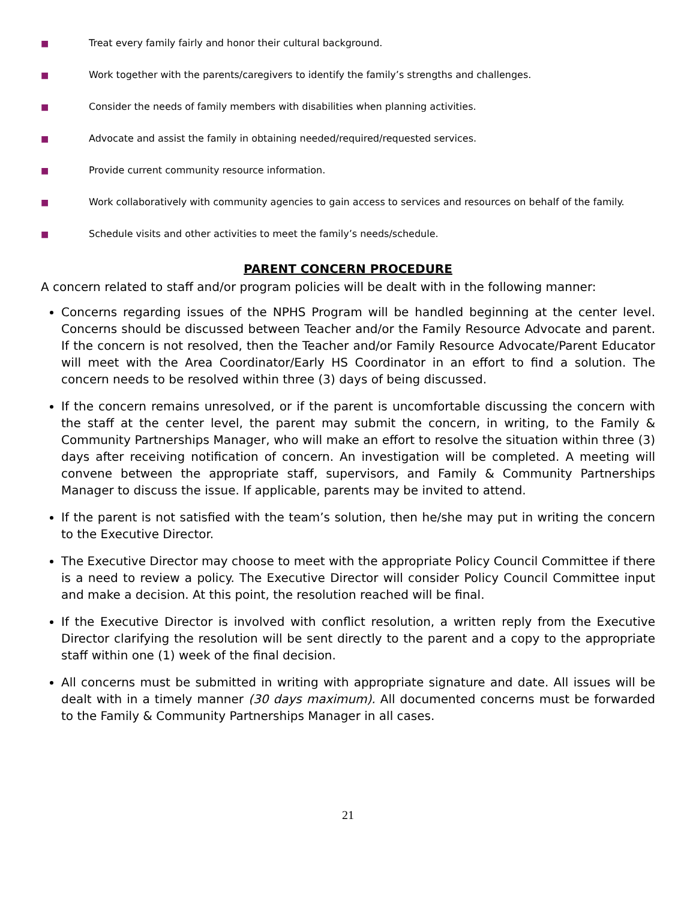■ Treat every family fairly and honor their cultural background.
■ Work together with the parents/caregivers to identify the family’s strengths and challenges.
■ Consider the needs of family members with disabilities when planning activities.
■ Advocate and assist the family in obtaining needed/required/requested services.
■ Provide current community resource information.
■ Work collaboratively with community agencies to gain access to services and resources on behalf of the family.
■ Schedule visits and other activities to meet the family’s needs/schedule.
PARENT CONCERN PROCEDURE
A concern related to staff and/or program policies will be dealt with in the following manner:
Concerns regarding issues of the NPHS Program will be handled beginning at the center level. Concerns should be discussed between Teacher and/or the Family Resource Advocate and parent. If the concern is not resolved, then the Teacher and/or Family Resource Advocate/Parent Educator will meet with the Area Coordinator/Early HS Coordinator in an effort to find a solution. The concern needs to be resolved within three (3) days of being discussed.
If the concern remains unresolved, or if the parent is uncomfortable discussing the concern with the staff at the center level, the parent may submit the concern, in writing, to the Family & Community Partnerships Manager, who will make an effort to resolve the situation within three (3) days after receiving notification of concern. An investigation will be completed. A meeting will convene between the appropriate staff, supervisors, and Family & Community Partnerships Manager to discuss the issue. If applicable, parents may be invited to attend.
If the parent is not satisfied with the team’s solution, then he/she may put in writing the concern to the Executive Director.
The Executive Director may choose to meet with the appropriate Policy Council Committee if there is a need to review a policy. The Executive Director will consider Policy Council Committee input and make a decision. At this point, the resolution reached will be final.
If the Executive Director is involved with conflict resolution, a written reply from the Executive Director clarifying the resolution will be sent directly to the parent and a copy to the appropriate staff within one (1) week of the final decision.
All concerns must be submitted in writing with appropriate signature and date. All issues will be dealt with in a timely manner (30 days maximum). All documented concerns must be forwarded to the Family & Community Partnerships Manager in all cases.
21